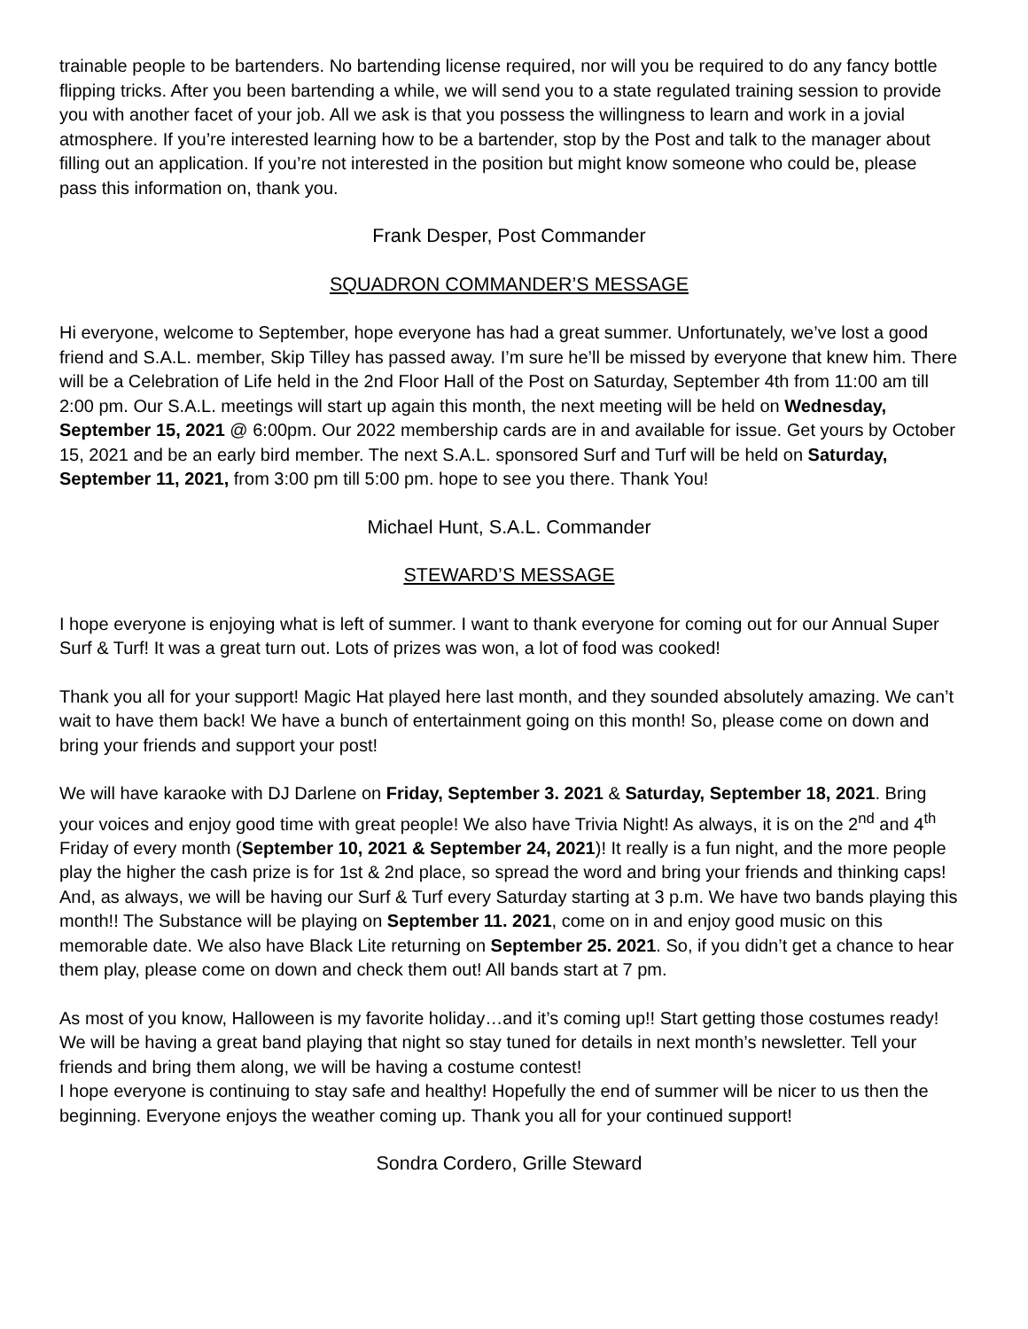trainable people to be bartenders. No bartending license required, nor will you be required to do any fancy bottle flipping tricks. After you been bartending a while, we will send you to a state regulated training session to provide you with another facet of your job. All we ask is that you possess the willingness to learn and work in a jovial atmosphere. If you’re interested learning how to be a bartender, stop by the Post and talk to the manager about filling out an application. If you’re not interested in the position but might know someone who could be, please pass this information on, thank you.
Frank Desper, Post Commander
SQUADRON COMMANDER’S MESSAGE
Hi everyone, welcome to September, hope everyone has had a great summer. Unfortunately, we’ve lost a good friend and S.A.L. member, Skip Tilley has passed away. I’m sure he’ll be missed by everyone that knew him. There will be a Celebration of Life held in the 2nd Floor Hall of the Post on Saturday, September 4th from 11:00 am till 2:00 pm. Our S.A.L. meetings will start up again this month, the next meeting will be held on Wednesday, September 15, 2021 @ 6:00pm. Our 2022 membership cards are in and available for issue. Get yours by October 15, 2021 and be an early bird member. The next S.A.L. sponsored Surf and Turf will be held on Saturday, September 11, 2021, from 3:00 pm till 5:00 pm. hope to see you there. Thank You!
Michael Hunt, S.A.L. Commander
STEWARD’S MESSAGE
I hope everyone is enjoying what is left of summer. I want to thank everyone for coming out for our Annual Super Surf & Turf! It was a great turn out. Lots of prizes was won, a lot of food was cooked!
Thank you all for your support! Magic Hat played here last month, and they sounded absolutely amazing. We can’t wait to have them back! We have a bunch of entertainment going on this month! So, please come on down and bring your friends and support your post!
We will have karaoke with DJ Darlene on Friday, September 3. 2021 & Saturday, September 18, 2021. Bring your voices and enjoy good time with great people! We also have Trivia Night! As always, it is on the 2<sup>nd</sup> and 4<sup>th</sup> Friday of every month (September 10, 2021 & September 24, 2021)! It really is a fun night, and the more people play the higher the cash prize is for 1st & 2nd place, so spread the word and bring your friends and thinking caps! And, as always, we will be having our Surf & Turf every Saturday starting at 3 p.m. We have two bands playing this month!! The Substance will be playing on September 11. 2021, come on in and enjoy good music on this memorable date. We also have Black Lite returning on September 25. 2021. So, if you didn’t get a chance to hear them play, please come on down and check them out! All bands start at 7 pm.
As most of you know, Halloween is my favorite holiday…and it’s coming up!! Start getting those costumes ready! We will be having a great band playing that night so stay tuned for details in next month’s newsletter. Tell your friends and bring them along, we will be having a costume contest!
I hope everyone is continuing to stay safe and healthy! Hopefully the end of summer will be nicer to us then the beginning. Everyone enjoys the weather coming up. Thank you all for your continued support!
Sondra Cordero, Grille Steward